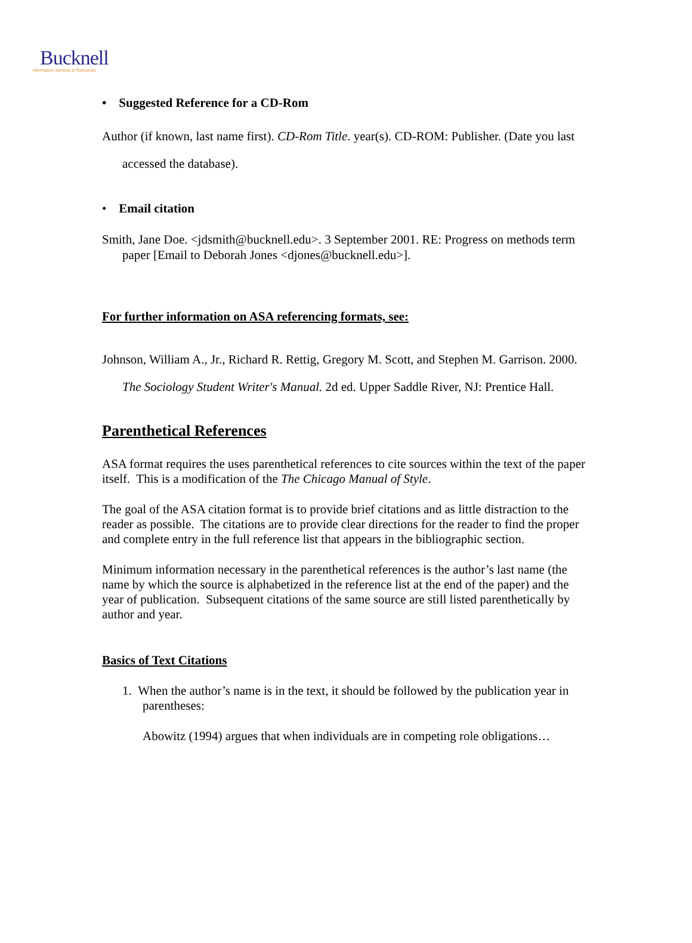Bucknell
Information Services & Resources
• Suggested Reference for a CD-Rom
Author (if known, last name first). CD-Rom Title. year(s). CD-ROM: Publisher. (Date you last accessed the database).
• Email citation
Smith, Jane Doe. <jdsmith@bucknell.edu>. 3 September 2001. RE: Progress on methods term paper [Email to Deborah Jones <djones@bucknell.edu>].
For further information on ASA referencing formats, see:
Johnson, William A., Jr., Richard R. Rettig, Gregory M. Scott, and Stephen M. Garrison. 2000. The Sociology Student Writer's Manual. 2d ed. Upper Saddle River, NJ: Prentice Hall.
Parenthetical References
ASA format requires the uses parenthetical references to cite sources within the text of the paper itself. This is a modification of the The Chicago Manual of Style.
The goal of the ASA citation format is to provide brief citations and as little distraction to the reader as possible. The citations are to provide clear directions for the reader to find the proper and complete entry in the full reference list that appears in the bibliographic section.
Minimum information necessary in the parenthetical references is the author’s last name (the name by which the source is alphabetized in the reference list at the end of the paper) and the year of publication. Subsequent citations of the same source are still listed parenthetically by author and year.
Basics of Text Citations
1. When the author’s name is in the text, it should be followed by the publication year in parentheses:
Abowitz (1994) argues that when individuals are in competing role obligations…